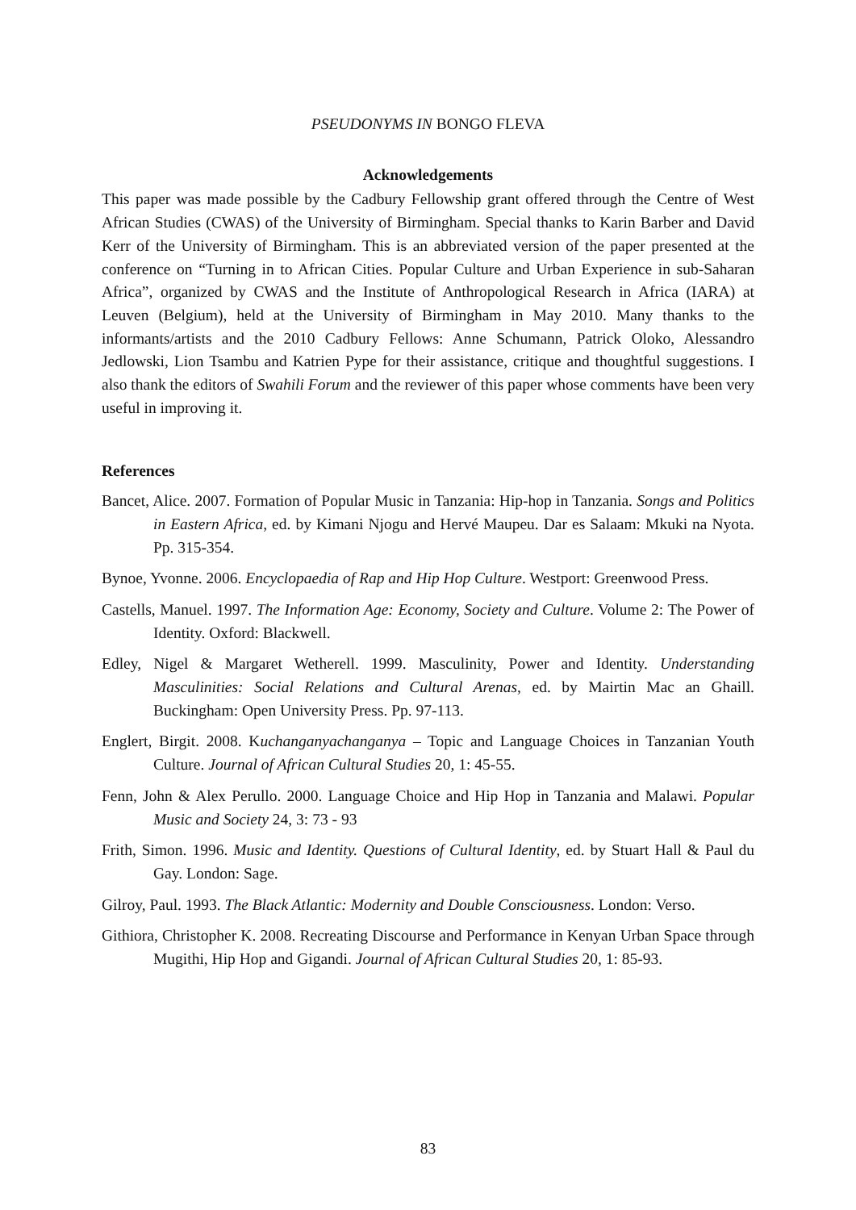PSEUDONYMS IN BONGO FLEVA
Acknowledgements
This paper was made possible by the Cadbury Fellowship grant offered through the Centre of West African Studies (CWAS) of the University of Birmingham. Special thanks to Karin Barber and David Kerr of the University of Birmingham. This is an abbreviated version of the paper presented at the conference on “Turning in to African Cities. Popular Culture and Urban Experience in sub-Saharan Africa”, organized by CWAS and the Institute of Anthropological Research in Africa (IARA) at Leuven (Belgium), held at the University of Birmingham in May 2010. Many thanks to the informants/artists and the 2010 Cadbury Fellows: Anne Schumann, Patrick Oloko, Alessandro Jedlowski, Lion Tsambu and Katrien Pype for their assistance, critique and thoughtful suggestions. I also thank the editors of Swahili Forum and the reviewer of this paper whose comments have been very useful in improving it.
References
Bancet, Alice. 2007. Formation of Popular Music in Tanzania: Hip-hop in Tanzania. Songs and Politics in Eastern Africa, ed. by Kimani Njogu and Hervé Maupeu. Dar es Salaam: Mkuki na Nyota. Pp. 315-354.
Bynoe, Yvonne. 2006. Encyclopaedia of Rap and Hip Hop Culture. Westport: Greenwood Press.
Castells, Manuel. 1997. The Information Age: Economy, Society and Culture. Volume 2: The Power of Identity. Oxford: Blackwell.
Edley, Nigel & Margaret Wetherell. 1999. Masculinity, Power and Identity. Understanding Masculinities: Social Relations and Cultural Arenas, ed. by Mairtin Mac an Ghaill. Buckingham: Open University Press. Pp. 97-113.
Englert, Birgit. 2008. Kuchanganyachanganya – Topic and Language Choices in Tanzanian Youth Culture. Journal of African Cultural Studies 20, 1: 45-55.
Fenn, John & Alex Perullo. 2000. Language Choice and Hip Hop in Tanzania and Malawi. Popular Music and Society 24, 3: 73 - 93
Frith, Simon. 1996. Music and Identity. Questions of Cultural Identity, ed. by Stuart Hall & Paul du Gay. London: Sage.
Gilroy, Paul. 1993. The Black Atlantic: Modernity and Double Consciousness. London: Verso.
Githiora, Christopher K. 2008. Recreating Discourse and Performance in Kenyan Urban Space through Mugithi, Hip Hop and Gigandi. Journal of African Cultural Studies 20, 1: 85-93.
83